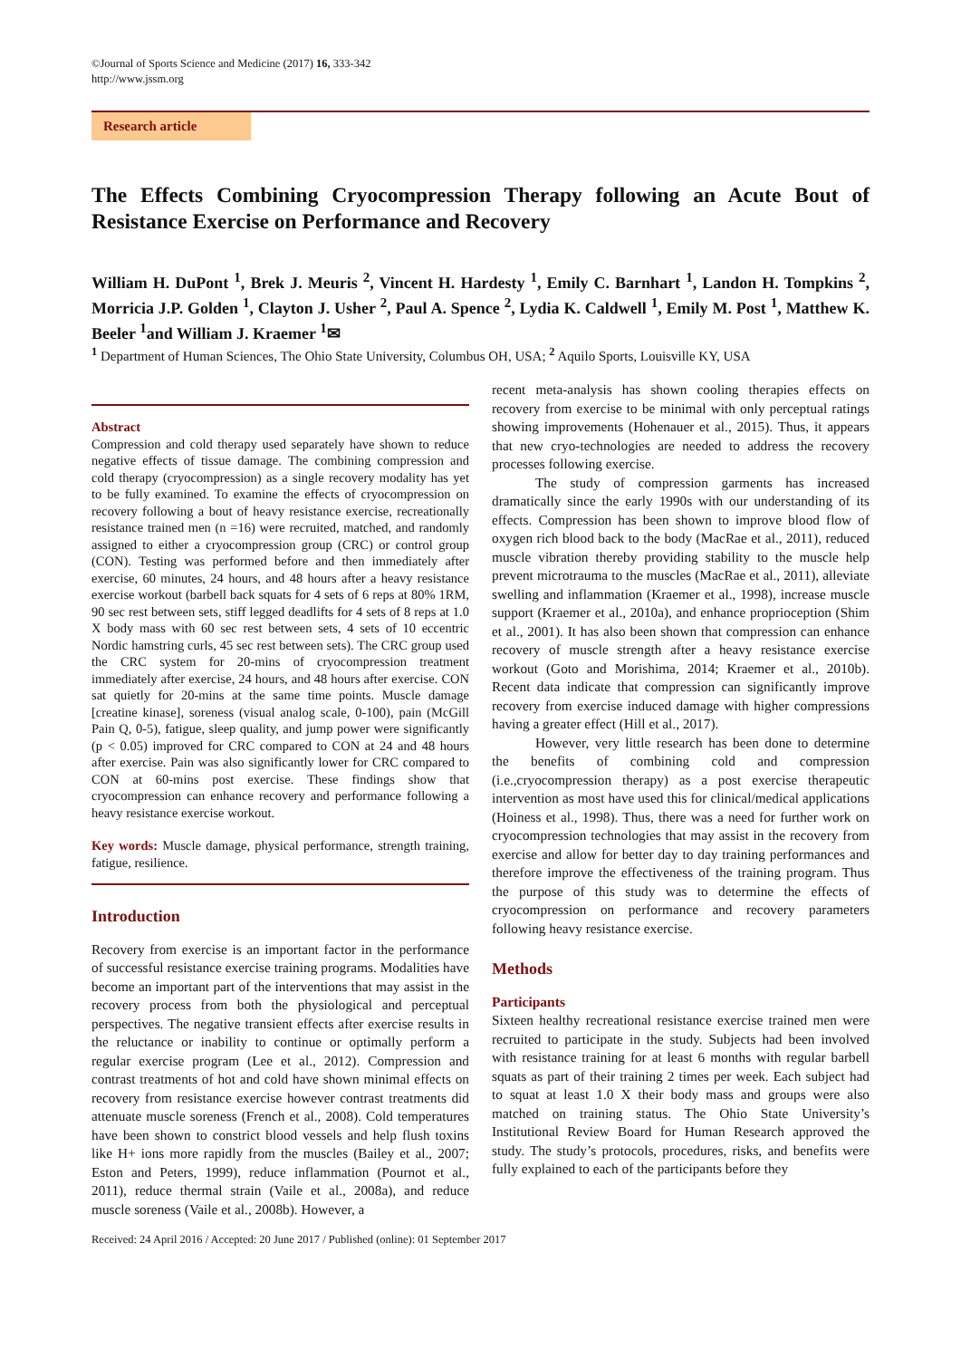©Journal of Sports Science and Medicine (2017) 16, 333-342
http://www.jssm.org
Research article
The Effects Combining Cryocompression Therapy following an Acute Bout of Resistance Exercise on Performance and Recovery
William H. DuPont <sup>1</sup>, Brek J. Meuris <sup>2</sup>, Vincent H. Hardesty <sup>1</sup>, Emily C. Barnhart <sup>1</sup>, Landon H. Tompkins <sup>2</sup>, Morricia J.P. Golden <sup>1</sup>, Clayton J. Usher <sup>2</sup>, Paul A. Spence <sup>2</sup>, Lydia K. Caldwell <sup>1</sup>, Emily M. Post <sup>1</sup>, Matthew K. Beeler <sup>1</sup>and William J. Kraemer <sup>1</sup>✉
<sup>1</sup> Department of Human Sciences, The Ohio State University, Columbus OH, USA; <sup>2</sup> Aquilo Sports, Louisville KY, USA
Abstract
Compression and cold therapy used separately have shown to reduce negative effects of tissue damage. The combining compression and cold therapy (cryocompression) as a single recovery modality has yet to be fully examined. To examine the effects of cryocompression on recovery following a bout of heavy resistance exercise, recreationally resistance trained men (n =16) were recruited, matched, and randomly assigned to either a cryocompression group (CRC) or control group (CON). Testing was performed before and then immediately after exercise, 60 minutes, 24 hours, and 48 hours after a heavy resistance exercise workout (barbell back squats for 4 sets of 6 reps at 80% 1RM, 90 sec rest between sets, stiff legged deadlifts for 4 sets of 8 reps at 1.0 X body mass with 60 sec rest between sets, 4 sets of 10 eccentric Nordic hamstring curls, 45 sec rest between sets). The CRC group used the CRC system for 20-mins of cryocompression treatment immediately after exercise, 24 hours, and 48 hours after exercise. CON sat quietly for 20-mins at the same time points. Muscle damage [creatine kinase], soreness (visual analog scale, 0-100), pain (McGill Pain Q, 0-5), fatigue, sleep quality, and jump power were significantly (p < 0.05) improved for CRC compared to CON at 24 and 48 hours after exercise. Pain was also significantly lower for CRC compared to CON at 60-mins post exercise. These findings show that cryocompression can enhance recovery and performance following a heavy resistance exercise workout.
Key words: Muscle damage, physical performance, strength training, fatigue, resilience.
Introduction
Recovery from exercise is an important factor in the performance of successful resistance exercise training programs. Modalities have become an important part of the interventions that may assist in the recovery process from both the physiological and perceptual perspectives. The negative transient effects after exercise results in the reluctance or inability to continue or optimally perform a regular exercise program (Lee et al., 2012). Compression and contrast treatments of hot and cold have shown minimal effects on recovery from resistance exercise however contrast treatments did attenuate muscle soreness (French et al., 2008). Cold temperatures have been shown to constrict blood vessels and help flush toxins like H+ ions more rapidly from the muscles (Bailey et al., 2007; Eston and Peters, 1999), reduce inflammation (Pournot et al., 2011), reduce thermal strain (Vaile et al., 2008a), and reduce muscle soreness (Vaile et al., 2008b). However, a
recent meta-analysis has shown cooling therapies effects on recovery from exercise to be minimal with only perceptual ratings showing improvements (Hohenauer et al., 2015). Thus, it appears that new cryo-technologies are needed to address the recovery processes following exercise.
The study of compression garments has increased dramatically since the early 1990s with our understanding of its effects. Compression has been shown to improve blood flow of oxygen rich blood back to the body (MacRae et al., 2011), reduced muscle vibration thereby providing stability to the muscle help prevent microtrauma to the muscles (MacRae et al., 2011), alleviate swelling and inflammation (Kraemer et al., 1998), increase muscle support (Kraemer et al., 2010a), and enhance proprioception (Shim et al., 2001). It has also been shown that compression can enhance recovery of muscle strength after a heavy resistance exercise workout (Goto and Morishima, 2014; Kraemer et al., 2010b). Recent data indicate that compression can significantly improve recovery from exercise induced damage with higher compressions having a greater effect (Hill et al., 2017).
However, very little research has been done to determine the benefits of combining cold and compression (i.e.,cryocompression therapy) as a post exercise therapeutic intervention as most have used this for clinical/medical applications (Hoiness et al., 1998). Thus, there was a need for further work on cryocompression technologies that may assist in the recovery from exercise and allow for better day to day training performances and therefore improve the effectiveness of the training program. Thus the purpose of this study was to determine the effects of cryocompression on performance and recovery parameters following heavy resistance exercise.
Methods
Participants
Sixteen healthy recreational resistance exercise trained men were recruited to participate in the study. Subjects had been involved with resistance training for at least 6 months with regular barbell squats as part of their training 2 times per week. Each subject had to squat at least 1.0 X their body mass and groups were also matched on training status. The Ohio State University’s Institutional Review Board for Human Research approved the study. The study’s protocols, procedures, risks, and benefits were fully explained to each of the participants before they
Received: 24 April 2016 / Accepted: 20 June 2017 / Published (online): 01 September 2017